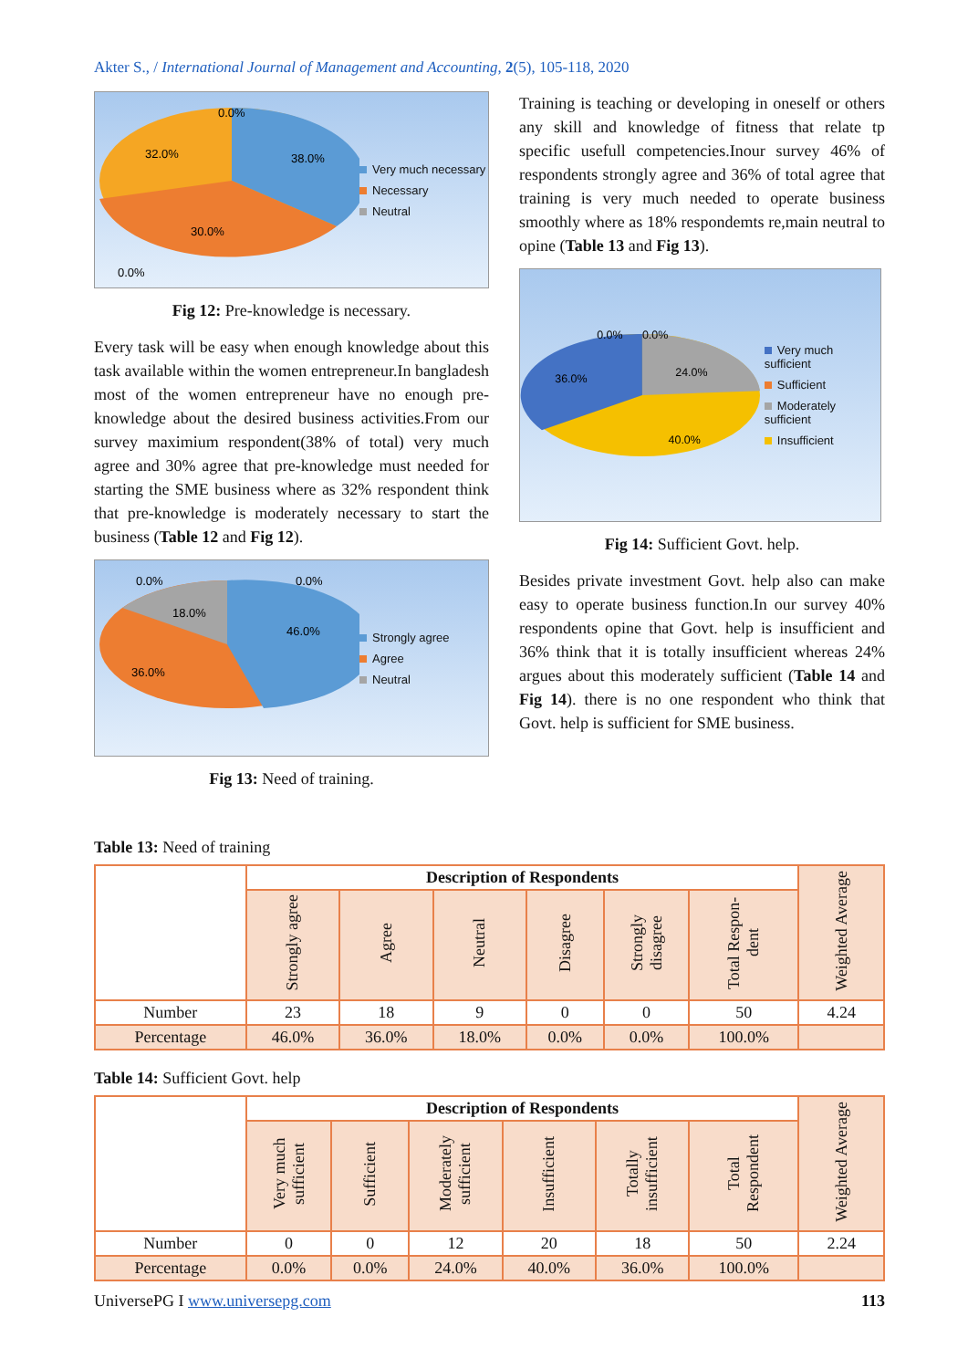Akter S., / International Journal of Management and Accounting, 2(5), 105-118, 2020
32.0%
38.0%
30.0%
0.0%
0.0%
Very much necessary
Necessary
Neutral
Fig 12: Pre-knowledge is necessary.
Every task will be easy when enough knowledge about this task available within the women entrepreneur.In bangladesh most of the women entrepreneur have no enough pre-knowledge about the desired business activities.From our survey maximium respondent(38% of total) very much agree and 30% agree that pre-knowledge must needed for starting the SME business where as 32% respondent think that pre-knowledge is moderately necessary to start the business (Table 12 and Fig 12).
36.0%
46.0%
18.0%
0.0%
0.0%
Strongly agree
Agree
Neutral
Fig 13: Need of training.
Training is teaching or developing in oneself or others any skill and knowledge of fitness that relate tp specific usefull competencies.Inour survey 46% of respondents strongly agree and 36% of total agree that training is very much needed to operate business smoothly where as 18% respondemts re,main neutral to opine (Table 13 and Fig 13).
36.0%
24.0%
40.0%
0.0%
0.0%
Very much sufficient
Sufficient
Moderately sufficient
Insufficient
Fig 14: Sufficient Govt. help.
Besides private investment Govt. help also can make easy to operate business function.In our survey 40% respondents opine that Govt. help is insufficient and 36% think that it is totally insufficient whereas 24% argues about this moderately sufficient (Table 14 and Fig 14). there is no one respondent who think that Govt. help is sufficient for SME business.
Table 13: Need of training
| | Description of Respondents | | | | | | Weighted Average |
| | Strongly agree | Agree | Neutral | Disagree | Strongly disagree | Total Respon-dent | |
| Number | 23 | 18 | 9 | 0 | 0 | 50 | 4.24 |
| Percentage | 46.0% | 36.0% | 18.0% | 0.0% | 0.0% | 100.0% | |
Table 14: Sufficient Govt. help
| | Description of Respondents | | | | | | Weighted Average |
| | Very much sufficient | Sufficient | Moderately sufficient | Insufficient | Totally insufficient | Total Respondent | |
| Number | 0 | 0 | 12 | 20 | 18 | 50 | 2.24 |
| Percentage | 0.0% | 0.0% | 24.0% | 40.0% | 36.0% | 100.0% | |
UniversePG I www.universepg.com 113